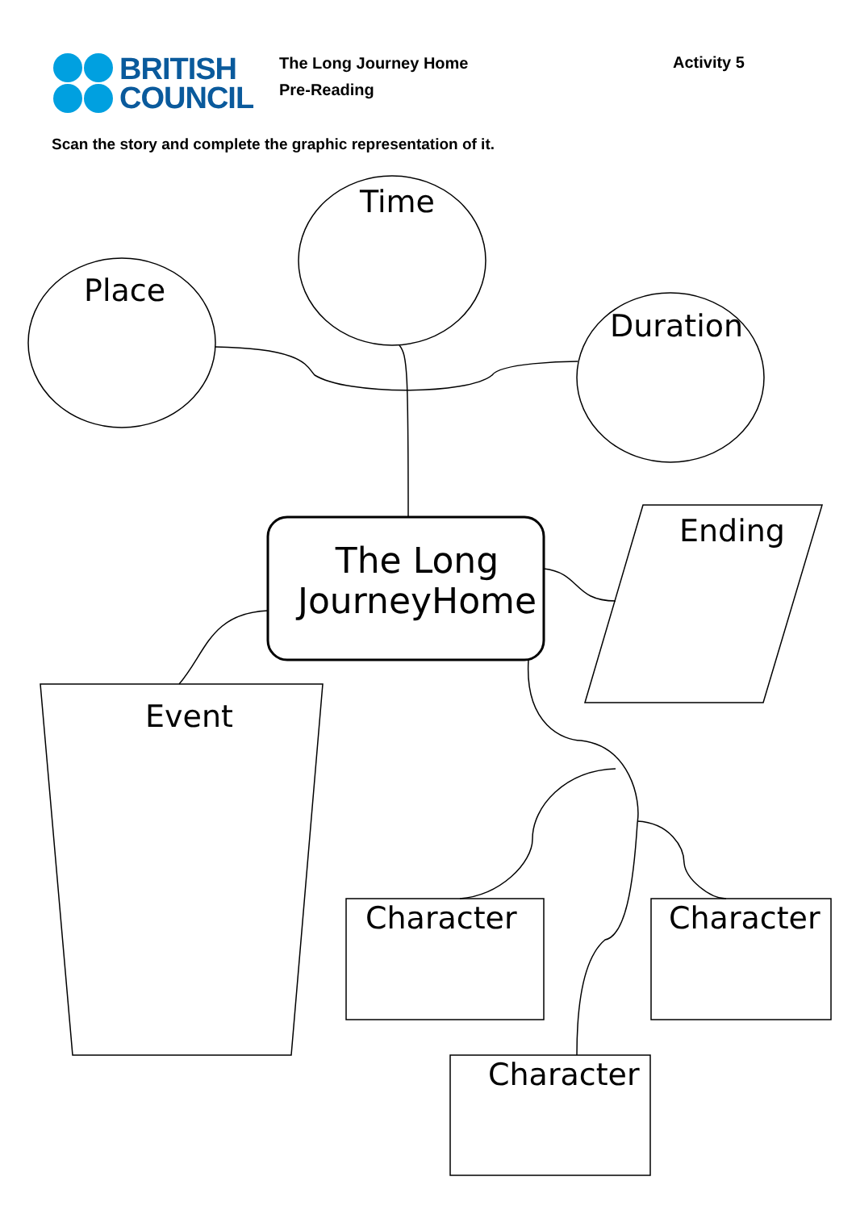BRITISH
COUNCIL
The Long Journey Home
Pre-Reading
Activity 5
Scan the story and complete the graphic representation of it.
Place
Time
Duration
The Long
JourneyHome
Ending
Event
Character Character
Character